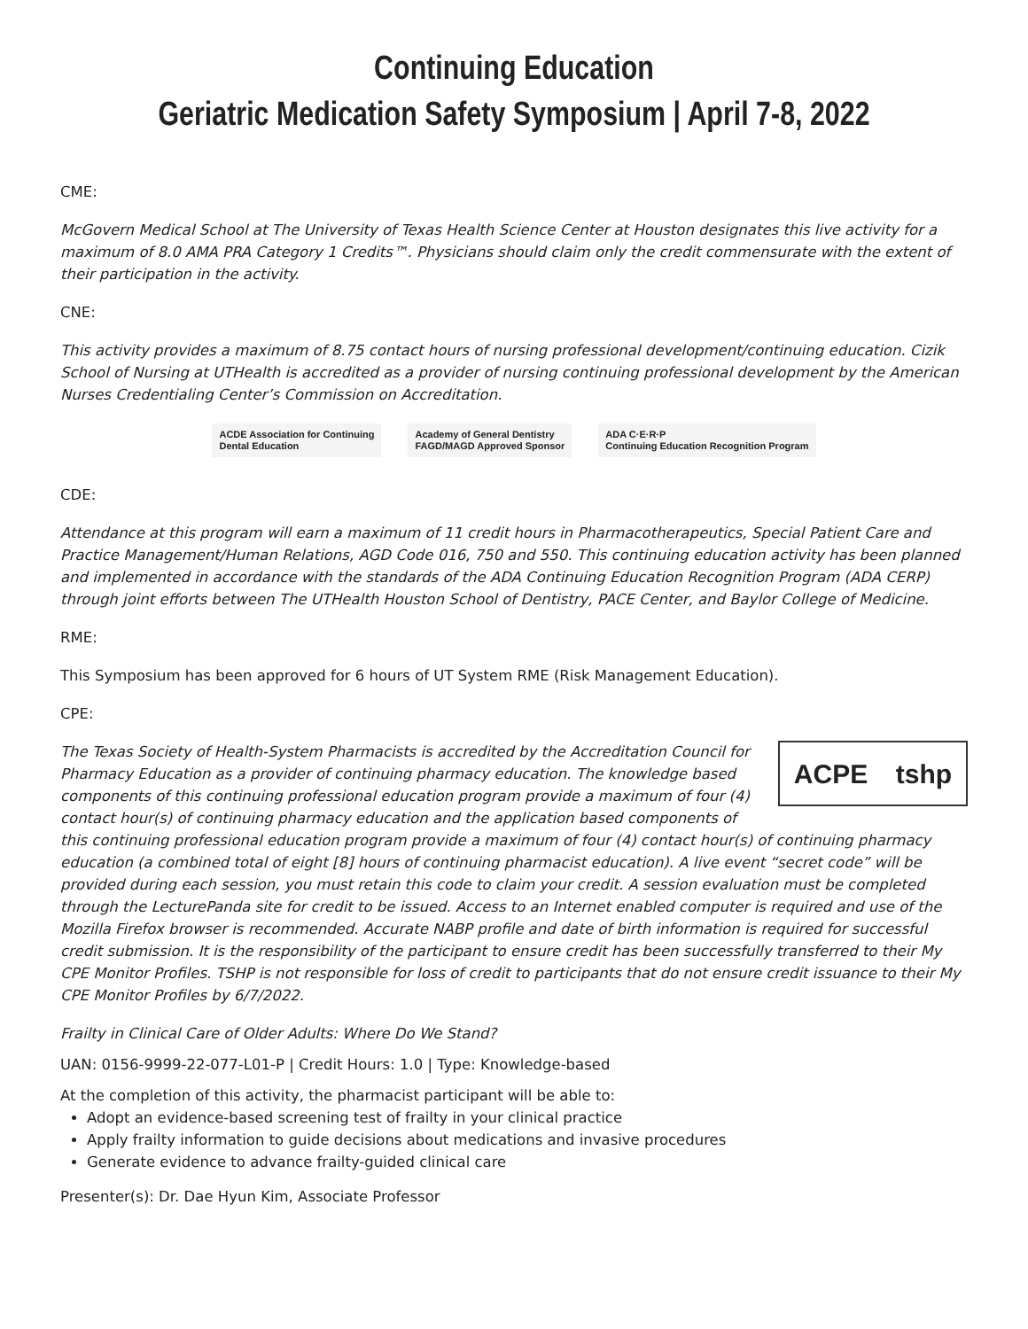Continuing Education
Geriatric Medication Safety Symposium | April 7-8, 2022
CME:
McGovern Medical School at The University of Texas Health Science Center at Houston designates this live activity for a maximum of 8.0 AMA PRA Category 1 Credits™. Physicians should claim only the credit commensurate with the extent of their participation in the activity.
CNE:
This activity provides a maximum of 8.75 contact hours of nursing professional development/continuing education. Cizik School of Nursing at UTHealth is accredited as a provider of nursing continuing professional development by the American Nurses Credentialing Center’s Commission on Accreditation.
ACDE Association for Continuing
Dental Education
Academy of General Dentistry
FAGD/MAGD Approved Sponsor
ADA C·E·R·P
Continuing Education Recognition Program
CDE:
Attendance at this program will earn a maximum of 11 credit hours in Pharmacotherapeutics, Special Patient Care and Practice Management/Human Relations, AGD Code 016, 750 and 550. This continuing education activity has been planned and implemented in accordance with the standards of the ADA Continuing Education Recognition Program (ADA CERP) through joint efforts between The UTHealth Houston School of Dentistry, PACE Center, and Baylor College of Medicine.
RME:
This Symposium has been approved for 6 hours of UT System RME (Risk Management Education).
CPE:
ACPE tshp
The Texas Society of Health-System Pharmacists is accredited by the Accreditation Council for Pharmacy Education as a provider of continuing pharmacy education. The knowledge based components of this continuing professional education program provide a maximum of four (4) contact hour(s) of continuing pharmacy education and the application based components of this continuing professional education program provide a maximum of four (4) contact hour(s) of continuing pharmacy education (a combined total of eight [8] hours of continuing pharmacist education). A live event “secret code” will be provided during each session, you must retain this code to claim your credit. A session evaluation must be completed through the LecturePanda site for credit to be issued. Access to an Internet enabled computer is required and use of the Mozilla Firefox browser is recommended. Accurate NABP profile and date of birth information is required for successful credit submission. It is the responsibility of the participant to ensure credit has been successfully transferred to their My CPE Monitor Profiles. TSHP is not responsible for loss of credit to participants that do not ensure credit issuance to their My CPE Monitor Profiles by 6/7/2022.
Frailty in Clinical Care of Older Adults: Where Do We Stand?
UAN: 0156-9999-22-077-L01-P | Credit Hours: 1.0 | Type: Knowledge-based
At the completion of this activity, the pharmacist participant will be able to:
Adopt an evidence-based screening test of frailty in your clinical practice
Apply frailty information to guide decisions about medications and invasive procedures
Generate evidence to advance frailty-guided clinical care
Presenter(s): Dr. Dae Hyun Kim, Associate Professor